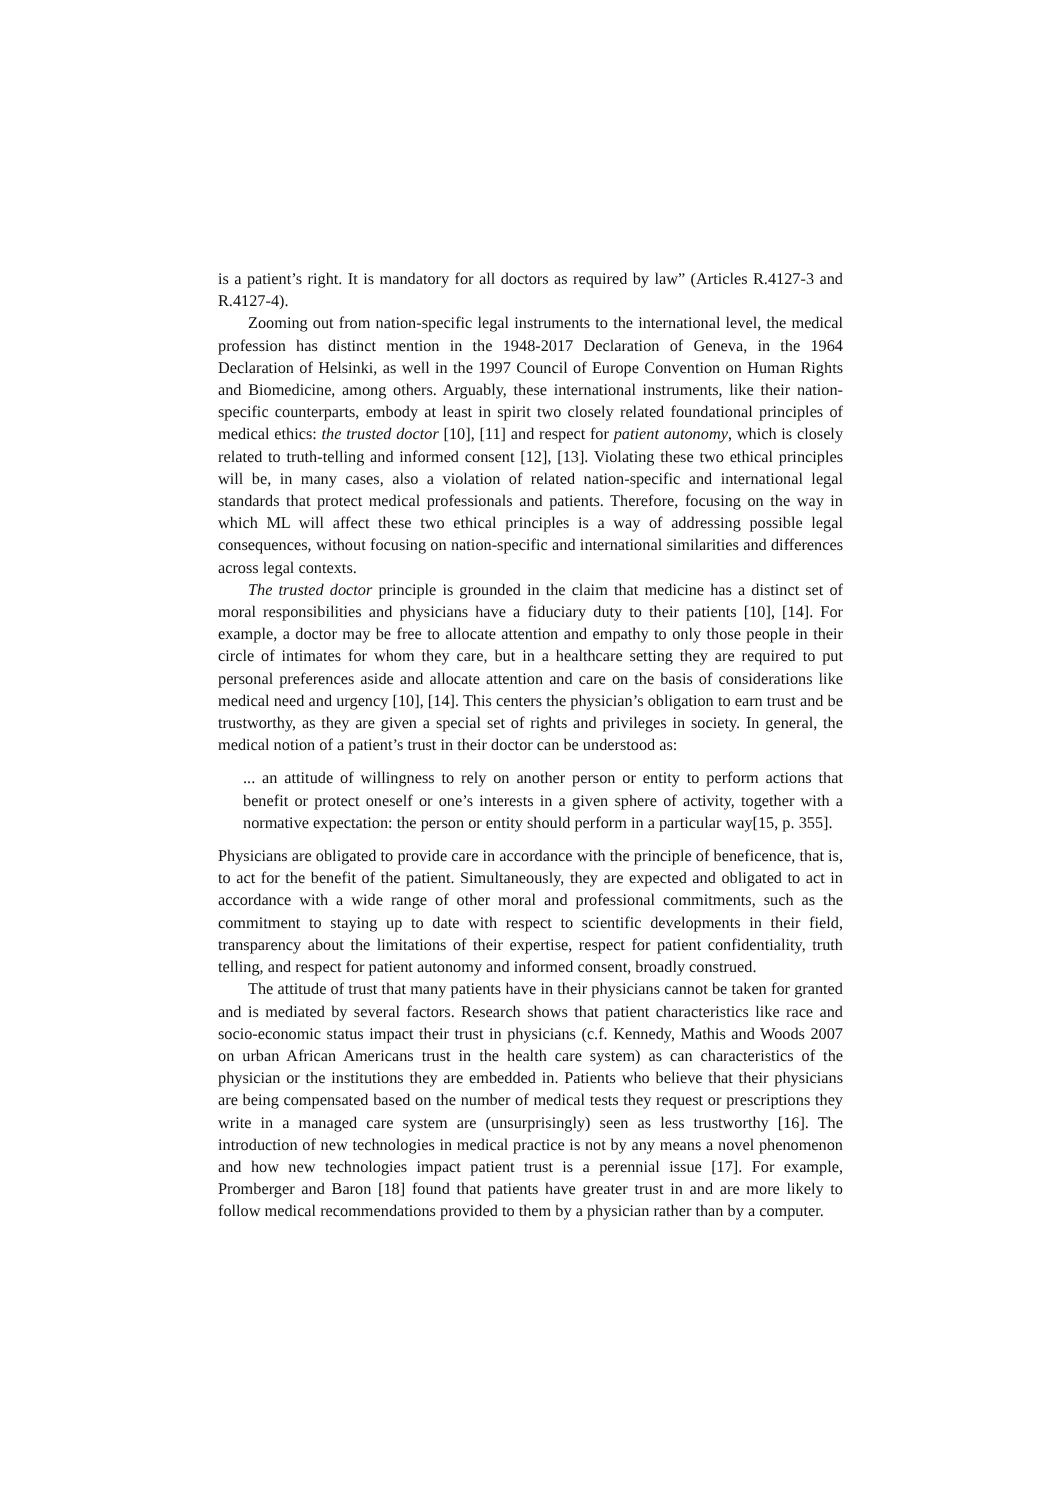is a patient’s right. It is mandatory for all doctors as required by law” (Articles R.4127-3 and R.4127-4).
Zooming out from nation-specific legal instruments to the international level, the medical profession has distinct mention in the 1948-2017 Declaration of Geneva, in the 1964 Declaration of Helsinki, as well in the 1997 Council of Europe Convention on Human Rights and Biomedicine, among others. Arguably, these international instruments, like their nation-specific counterparts, embody at least in spirit two closely related foundational principles of medical ethics: the trusted doctor [10], [11] and respect for patient autonomy, which is closely related to truth-telling and informed consent [12], [13]. Violating these two ethical principles will be, in many cases, also a violation of related nation-specific and international legal standards that protect medical professionals and patients. Therefore, focusing on the way in which ML will affect these two ethical principles is a way of addressing possible legal consequences, without focusing on nation-specific and international similarities and differences across legal contexts.
The trusted doctor principle is grounded in the claim that medicine has a distinct set of moral responsibilities and physicians have a fiduciary duty to their patients [10], [14]. For example, a doctor may be free to allocate attention and empathy to only those people in their circle of intimates for whom they care, but in a healthcare setting they are required to put personal preferences aside and allocate attention and care on the basis of considerations like medical need and urgency [10], [14]. This centers the physician’s obligation to earn trust and be trustworthy, as they are given a special set of rights and privileges in society. In general, the medical notion of a patient’s trust in their doctor can be understood as:
... an attitude of willingness to rely on another person or entity to perform actions that benefit or protect oneself or one’s interests in a given sphere of activity, together with a normative expectation: the person or entity should perform in a particular way[15, p. 355].
Physicians are obligated to provide care in accordance with the principle of beneficence, that is, to act for the benefit of the patient. Simultaneously, they are expected and obligated to act in accordance with a wide range of other moral and professional commitments, such as the commitment to staying up to date with respect to scientific developments in their field, transparency about the limitations of their expertise, respect for patient confidentiality, truth telling, and respect for patient autonomy and informed consent, broadly construed.
The attitude of trust that many patients have in their physicians cannot be taken for granted and is mediated by several factors. Research shows that patient characteristics like race and socio-economic status impact their trust in physicians (c.f. Kennedy, Mathis and Woods 2007 on urban African Americans trust in the health care system) as can characteristics of the physician or the institutions they are embedded in. Patients who believe that their physicians are being compensated based on the number of medical tests they request or prescriptions they write in a managed care system are (unsurprisingly) seen as less trustworthy [16]. The introduction of new technologies in medical practice is not by any means a novel phenomenon and how new technologies impact patient trust is a perennial issue [17]. For example, Promberger and Baron [18] found that patients have greater trust in and are more likely to follow medical recommendations provided to them by a physician rather than by a computer.